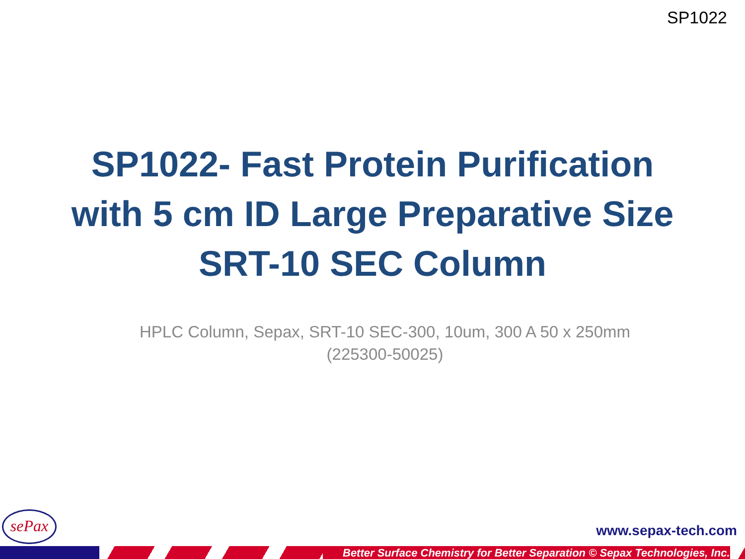SP1022
SP1022- Fast Protein Purification
with 5 cm ID Large Preparative Size
SRT-10 SEC Column
HPLC Column, Sepax, SRT-10 SEC-300, 10um, 300 A 50 x 250mm (225300-50025)
sePax
www.sepax-tech.com
Better Surface Chemistry for Better Separation © Sepax Technologies, Inc.